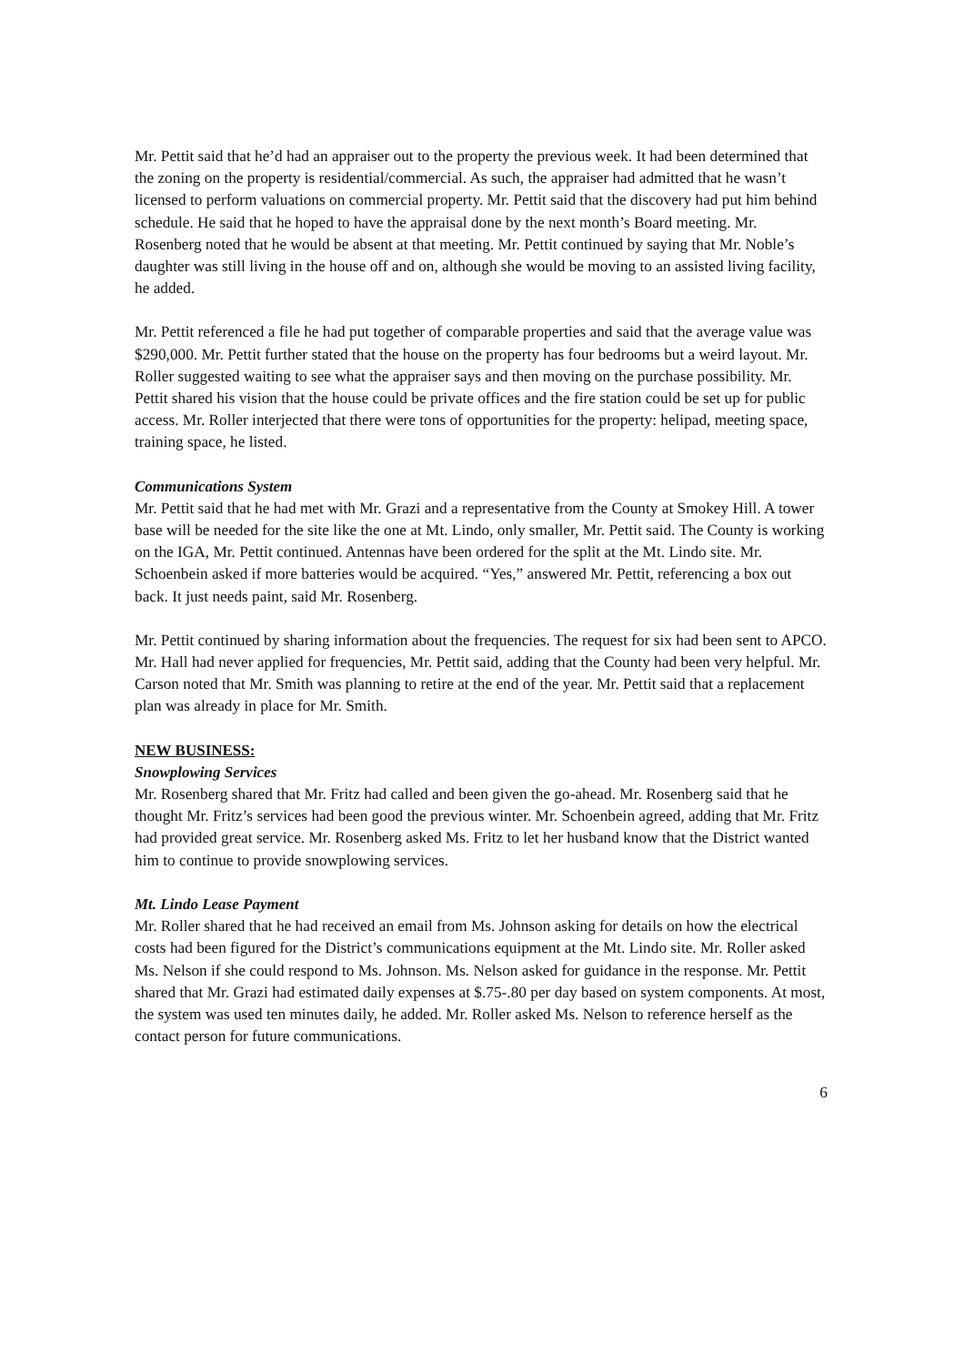Mr. Pettit said that he’d had an appraiser out to the property the previous week. It had been determined that the zoning on the property is residential/commercial. As such, the appraiser had admitted that he wasn’t licensed to perform valuations on commercial property. Mr. Pettit said that the discovery had put him behind schedule. He said that he hoped to have the appraisal done by the next month’s Board meeting. Mr. Rosenberg noted that he would be absent at that meeting. Mr. Pettit continued by saying that Mr. Noble’s daughter was still living in the house off and on, although she would be moving to an assisted living facility, he added.
Mr. Pettit referenced a file he had put together of comparable properties and said that the average value was $290,000. Mr. Pettit further stated that the house on the property has four bedrooms but a weird layout. Mr. Roller suggested waiting to see what the appraiser says and then moving on the purchase possibility. Mr. Pettit shared his vision that the house could be private offices and the fire station could be set up for public access. Mr. Roller interjected that there were tons of opportunities for the property: helipad, meeting space, training space, he listed.
Communications System
Mr. Pettit said that he had met with Mr. Grazi and a representative from the County at Smokey Hill. A tower base will be needed for the site like the one at Mt. Lindo, only smaller, Mr. Pettit said. The County is working on the IGA, Mr. Pettit continued. Antennas have been ordered for the split at the Mt. Lindo site. Mr. Schoenbein asked if more batteries would be acquired. “Yes,” answered Mr. Pettit, referencing a box out back. It just needs paint, said Mr. Rosenberg.
Mr. Pettit continued by sharing information about the frequencies. The request for six had been sent to APCO. Mr. Hall had never applied for frequencies, Mr. Pettit said, adding that the County had been very helpful. Mr. Carson noted that Mr. Smith was planning to retire at the end of the year. Mr. Pettit said that a replacement plan was already in place for Mr. Smith.
NEW BUSINESS:
Snowplowing Services
Mr. Rosenberg shared that Mr. Fritz had called and been given the go-ahead. Mr. Rosenberg said that he thought Mr. Fritz’s services had been good the previous winter. Mr. Schoenbein agreed, adding that Mr. Fritz had provided great service. Mr. Rosenberg asked Ms. Fritz to let her husband know that the District wanted him to continue to provide snowplowing services.
Mt. Lindo Lease Payment
Mr. Roller shared that he had received an email from Ms. Johnson asking for details on how the electrical costs had been figured for the District’s communications equipment at the Mt. Lindo site. Mr. Roller asked Ms. Nelson if she could respond to Ms. Johnson. Ms. Nelson asked for guidance in the response. Mr. Pettit shared that Mr. Grazi had estimated daily expenses at $.75-.80 per day based on system components. At most, the system was used ten minutes daily, he added. Mr. Roller asked Ms. Nelson to reference herself as the contact person for future communications.
6